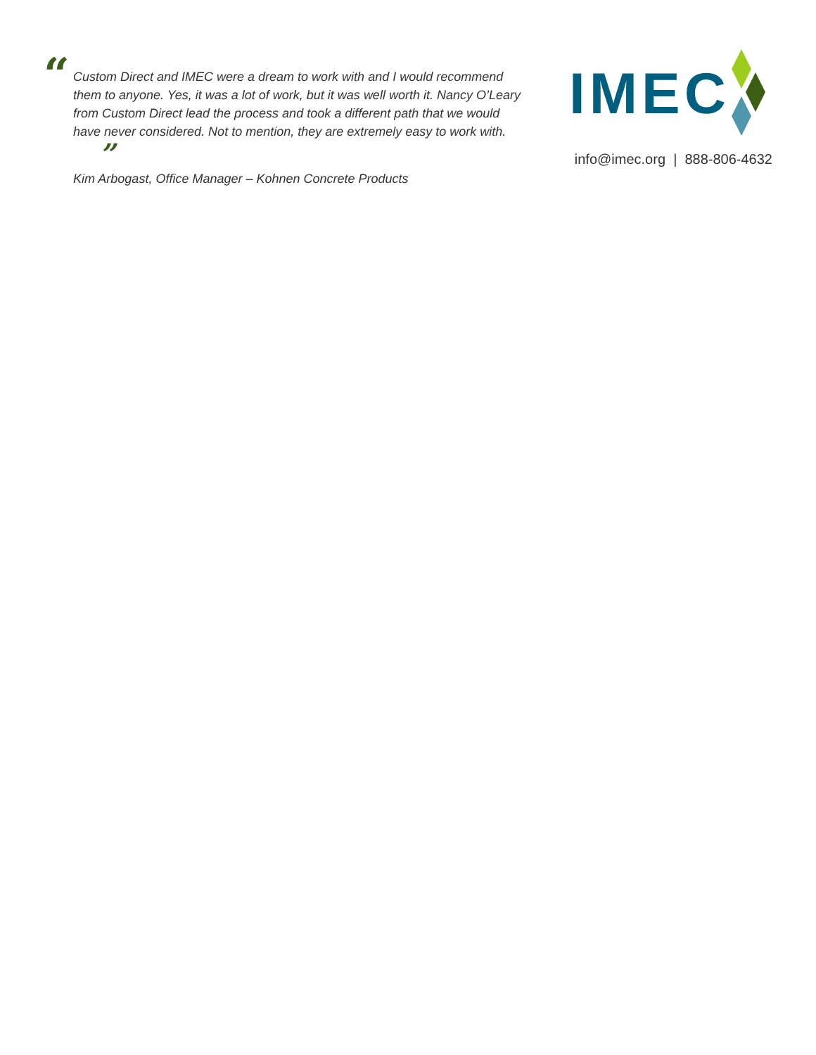“
Custom Direct and IMEC were a dream to work with and I would recommend them to anyone. Yes, it was a lot of work, but it was well worth it. Nancy O’Leary from Custom Direct lead the process and took a different path that we would have never considered. Not to mention, they are extremely easy to work with. ”
Kim Arbogast, Office Manager – Kohnen Concrete Products
IMEC
info@imec.org | 888-806-4632